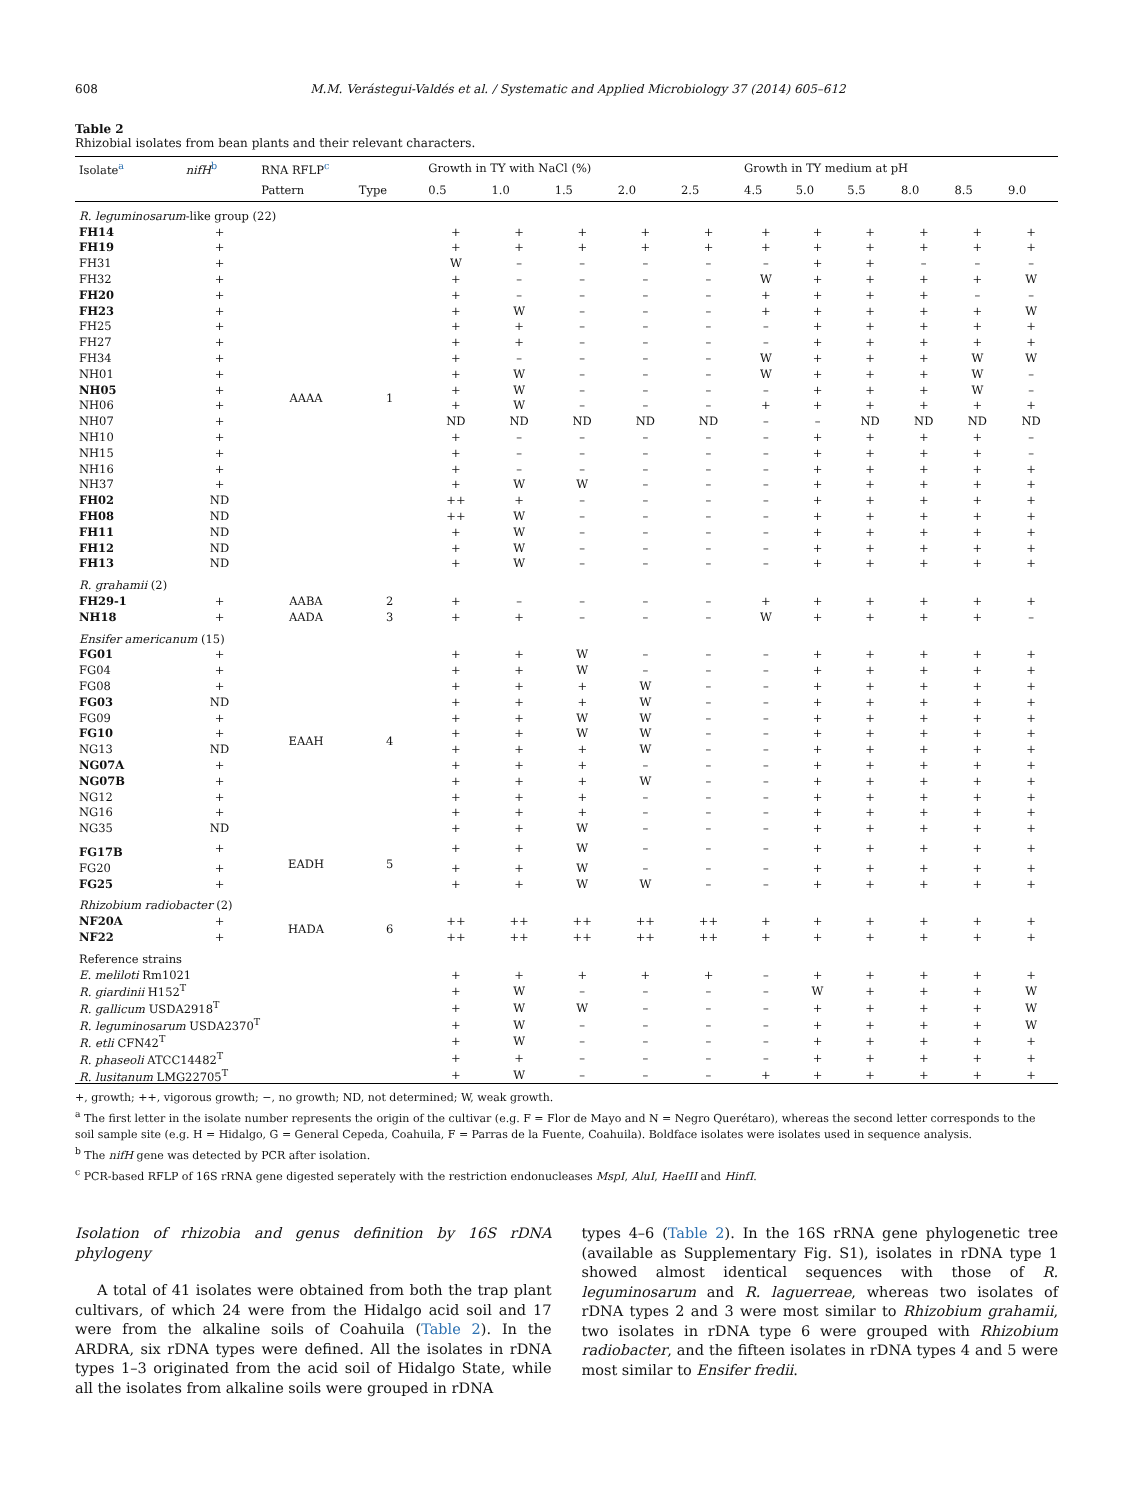608 M.M. Verástegui-Valdés et al. / Systematic and Applied Microbiology 37 (2014) 605–612
Table 2
Rhizobial isolates from bean plants and their relevant characters.
| Isolate<sup>a</sup> | nifH<sup>b</sup> | RNA RFLP<sup>c</sup> | | Growth in TY with NaCl (%) | | | | | Growth in TY medium at pH | | | | | |
| --- | --- | --- | --- | --- | --- | --- | --- | --- | --- | --- | --- | --- | --- | --- |
| | | Pattern | Type | 0.5 | 1.0 | 1.5 | 2.0 | 2.5 | 4.5 | 5.0 | 5.5 | 8.0 | 8.5 | 9.0 |
| R. leguminosarum -like group (22) | | | | | | | | | | | | | | |
| FH14 | + | AAAA | 1 | + | + | + | + | + | + | + | + | + | + | + |
| FH19 | + | | | + | + | + | + | + | + | + | + | + | + | + |
| FH31 | + | | | W | – | – | – | – | – | + | + | – | – | – |
| FH32 | + | | | + | – | – | – | – | W | + | + | + | + | W |
| FH20 | + | | | + | – | – | – | – | + | + | + | + | – | – |
| FH23 | + | | | + | W | – | – | – | + | + | + | + | + | W |
| FH25 | + | | | + | + | – | – | – | – | + | + | + | + | + |
| FH27 | + | | | + | + | – | – | – | – | + | + | + | + | + |
| FH34 | + | | | + | – | – | – | – | W | + | + | + | W | W |
| NH01 | + | | | + | W | – | – | – | W | + | + | + | W | – |
| NH05 | + | | | + | W | – | – | – | – | + | + | + | W | – |
| NH06 | + | | | + | W | – | – | – | + | + | + | + | + | + |
| NH07 | + | | | ND | ND | ND | ND | ND | – | – | ND | ND | ND | ND |
| NH10 | + | | | + | – | – | – | – | – | + | + | + | + | – |
| NH15 | + | | | + | – | – | – | – | – | + | + | + | + | – |
| NH16 | + | | | + | – | – | – | – | – | + | + | + | + | + |
| NH37 | + | | | + | W | W | – | – | – | + | + | + | + | + |
| FH02 | ND | | | ++ | + | – | – | – | – | + | + | + | + | + |
| FH08 | ND | | | ++ | W | – | – | – | – | + | + | + | + | + |
| FH11 | ND | | | + | W | – | – | – | – | + | + | + | + | + |
| FH12 | ND | | | + | W | – | – | – | – | + | + | + | + | + |
| FH13 | ND | | | + | W | – | – | – | – | + | + | + | + | + |
| R. grahamii (2) | | | | | | | | | | | | | | |
| FH29-1 | + | AABA | 2 | + | – | – | – | – | + | + | + | + | + | + |
| NH18 | + | AADA | 3 | + | + | – | – | – | W | + | + | + | + | – |
| Ensifer americanum (15) | | | | | | | | | | | | | | |
| FG01 | + | EAAH | 4 | + | + | W | – | – | – | + | + | + | + | + |
| FG04 | + | | | + | + | W | – | – | – | + | + | + | + | + |
| FG08 | + | | | + | + | + | W | – | – | + | + | + | + | + |
| FG03 | ND | | | + | + | + | W | – | – | + | + | + | + | + |
| FG09 | + | | | + | + | W | W | – | – | + | + | + | + | + |
| FG10 | + | | | + | + | W | W | – | – | + | + | + | + | + |
| NG13 | ND | | | + | + | + | W | – | – | + | + | + | + | + |
| NG07A | + | | | + | + | + | – | – | – | + | + | + | + | + |
| NG07B | + | | | + | + | + | W | – | – | + | + | + | + | + |
| NG12 | + | | | + | + | + | – | – | – | + | + | + | + | + |
| NG16 | + | | | + | + | + | – | – | – | + | + | + | + | + |
| NG35 | ND | | | + | + | W | – | – | – | + | + | + | + | + |
| FG17B | + | EADH | 5 | + | + | W | – | – | – | + | + | + | + | + |
| FG20 | + | | | + | + | W | – | – | – | + | + | + | + | + |
| FG25 | + | | | + | + | W | W | – | – | + | + | + | + | + |
| Rhizobium radiobacter (2) | | | | | | | | | | | | | | |
| NF20A | + | HADA | 6 | ++ | ++ | ++ | ++ | ++ | + | + | + | + | + | + |
| NF22 | + | | | ++ | ++ | ++ | ++ | ++ | + | + | + | + | + | + |
| Reference strains | | | | | | | | | | | | | | |
| E. meliloti Rm1021 | | | | + | + | + | + | + | – | + | + | + | + | + |
| R. giardinii H152<sup>T</sup> | | | | + | W | – | – | – | – | W | + | + | + | W |
| R. gallicum USDA2918<sup>T</sup> | | | | + | W | W | – | – | – | + | + | + | + | W |
| R. leguminosarum USDA2370<sup>T</sup> | | | | + | W | – | – | – | – | + | + | + | + | W |
| R. etli CFN42<sup>T</sup> | | | | + | W | – | – | – | – | + | + | + | + | + |
| R. phaseoli ATCC14482<sup>T</sup> | | | | + | + | – | – | – | – | + | + | + | + | + |
| R. lusitanum LMG22705<sup>T</sup> | | | | + | W | – | – | – | + | + | + | + | + | + |
+, growth; ++, vigorous growth; −, no growth; ND, not determined; W, weak growth.
<sup>a</sup> The first letter in the isolate number represents the origin of the cultivar (e.g. F = Flor de Mayo and N = Negro Querétaro), whereas the second letter corresponds to the soil sample site (e.g. H = Hidalgo, G = General Cepeda, Coahuila, F = Parras de la Fuente, Coahuila). Boldface isolates were isolates used in sequence analysis.
<sup>b</sup> The nifH gene was detected by PCR after isolation.
<sup>c</sup> PCR-based RFLP of 16S rRNA gene digested seperately with the restriction endonucleases MspI, AluI, HaeIII and HinfI.
Isolation of rhizobia and genus definition by 16S rDNA phylogeny
A total of 41 isolates were obtained from both the trap plant cultivars, of which 24 were from the Hidalgo acid soil and 17 were from the alkaline soils of Coahuila (Table 2). In the ARDRA, six rDNA types were defined. All the isolates in rDNA types 1–3 originated from the acid soil of Hidalgo State, while all the isolates from alkaline soils were grouped in rDNA
types 4–6 (Table 2). In the 16S rRNA gene phylogenetic tree (available as Supplementary Fig. S1), isolates in rDNA type 1 showed almost identical sequences with those of R. leguminosarum and R. laguerreae, whereas two isolates of rDNA types 2 and 3 were most similar to Rhizobium grahamii, two isolates in rDNA type 6 were grouped with Rhizobium radiobacter, and the fifteen isolates in rDNA types 4 and 5 were most similar to Ensifer fredii.